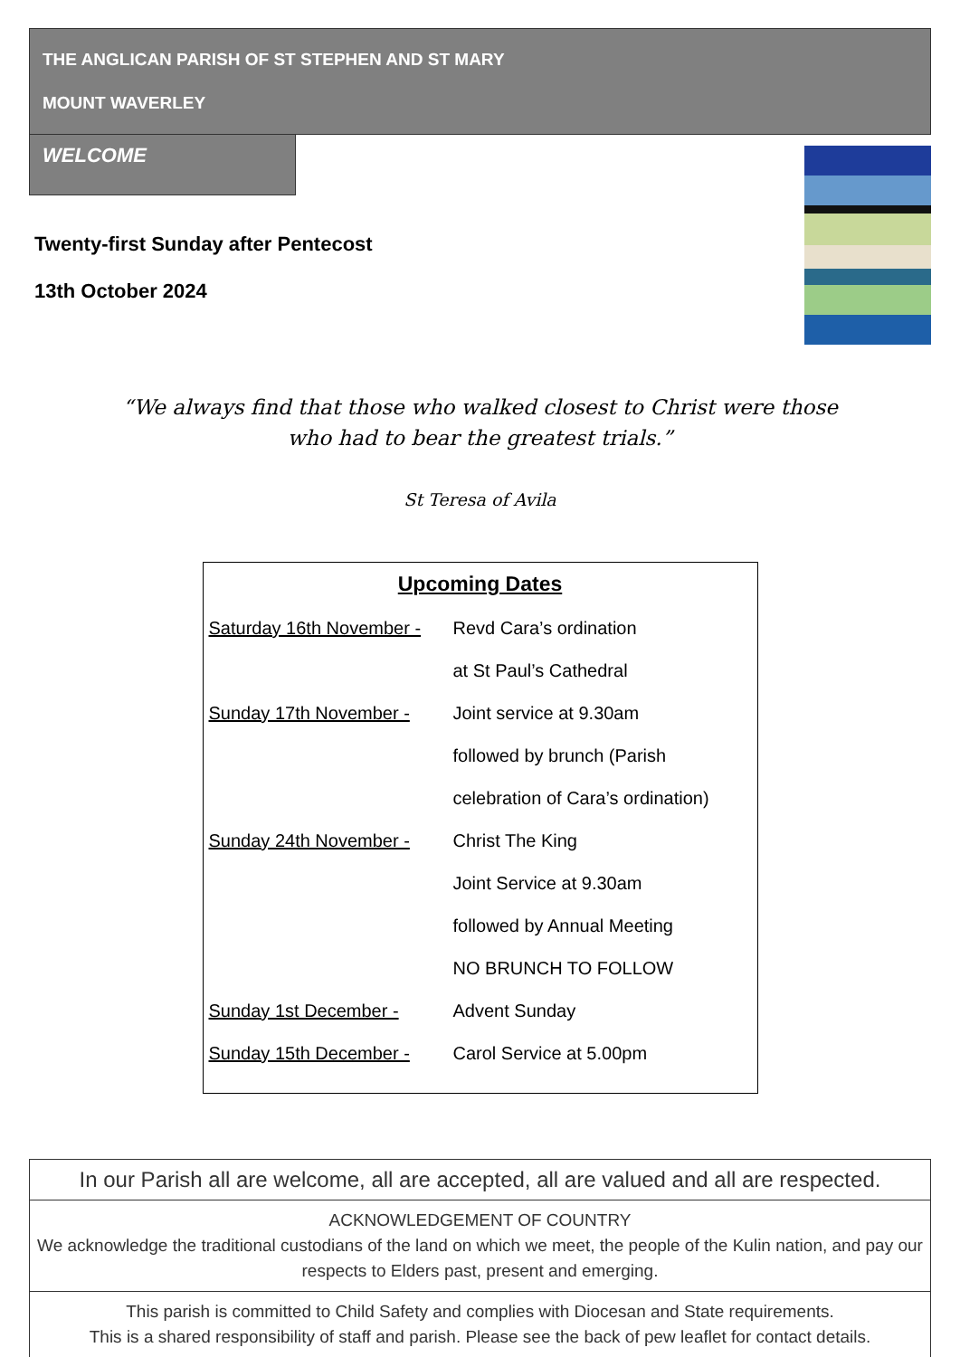THE ANGLICAN PARISH OF ST STEPHEN AND ST MARY
MOUNT WAVERLEY
WELCOME
Twenty-first Sunday after Pentecost
13th October 2024
“We always find that those who walked closest to Christ were those
who had to bear the greatest trials.”
St Teresa of Avila
Upcoming Dates
| Saturday 16th November - | Revd Cara’s ordination |
| | at St Paul’s Cathedral |
| Sunday 17th November - | Joint service at 9.30am |
| | followed by brunch (Parish |
| | celebration of Cara’s ordination) |
| Sunday 24th November - | Christ The King |
| | Joint Service at 9.30am |
| | followed by Annual Meeting |
| | NO BRUNCH TO FOLLOW |
| Sunday 1st December - | Advent Sunday |
| Sunday 15th December - | Carol Service at 5.00pm |
In our Parish all are welcome, all are accepted, all are valued and all are respected.
ACKNOWLEDGEMENT OF COUNTRY
We acknowledge the traditional custodians of the land on which we meet, the people of the Kulin nation, and pay our respects to Elders past, present and emerging.
This parish is committed to Child Safety and complies with Diocesan and State requirements.
This is a shared responsibility of staff and parish. Please see the back of pew leaflet for contact details.